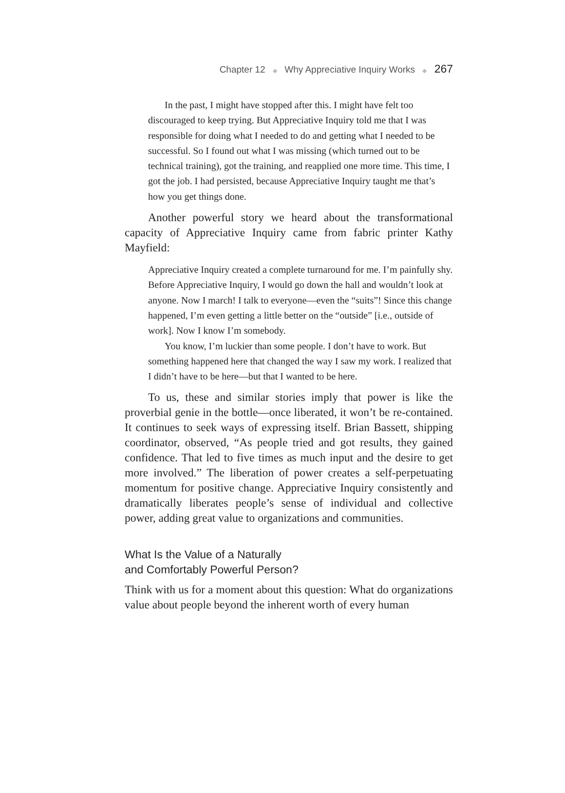Chapter 12 ◆ Why Appreciative Inquiry Works ◆ 267
In the past, I might have stopped after this. I might have felt too discouraged to keep trying. But Appreciative Inquiry told me that I was responsible for doing what I needed to do and getting what I needed to be successful. So I found out what I was missing (which turned out to be technical training), got the training, and reapplied one more time. This time, I got the job. I had persisted, because Appreciative Inquiry taught me that’s how you get things done.
Another powerful story we heard about the transformational capacity of Appreciative Inquiry came from fabric printer Kathy Mayfield:
Appreciative Inquiry created a complete turnaround for me. I’m painfully shy. Before Appreciative Inquiry, I would go down the hall and wouldn’t look at anyone. Now I march! I talk to everyone—even the “suits”! Since this change happened, I’m even getting a little better on the “outside” [i.e., outside of work]. Now I know I’m somebody.
You know, I’m luckier than some people. I don’t have to work. But something happened here that changed the way I saw my work. I realized that I didn’t have to be here—but that I wanted to be here.
To us, these and similar stories imply that power is like the proverbial genie in the bottle—once liberated, it won’t be re-contained. It continues to seek ways of expressing itself. Brian Bassett, shipping coordinator, observed, “As people tried and got results, they gained confidence. That led to five times as much input and the desire to get more involved.” The liberation of power creates a self-perpetuating momentum for positive change. Appreciative Inquiry consistently and dramatically liberates people’s sense of individual and collective power, adding great value to organizations and communities.
What Is the Value of a Naturally
and Comfortably Powerful Person?
Think with us for a moment about this question: What do organizations value about people beyond the inherent worth of every human